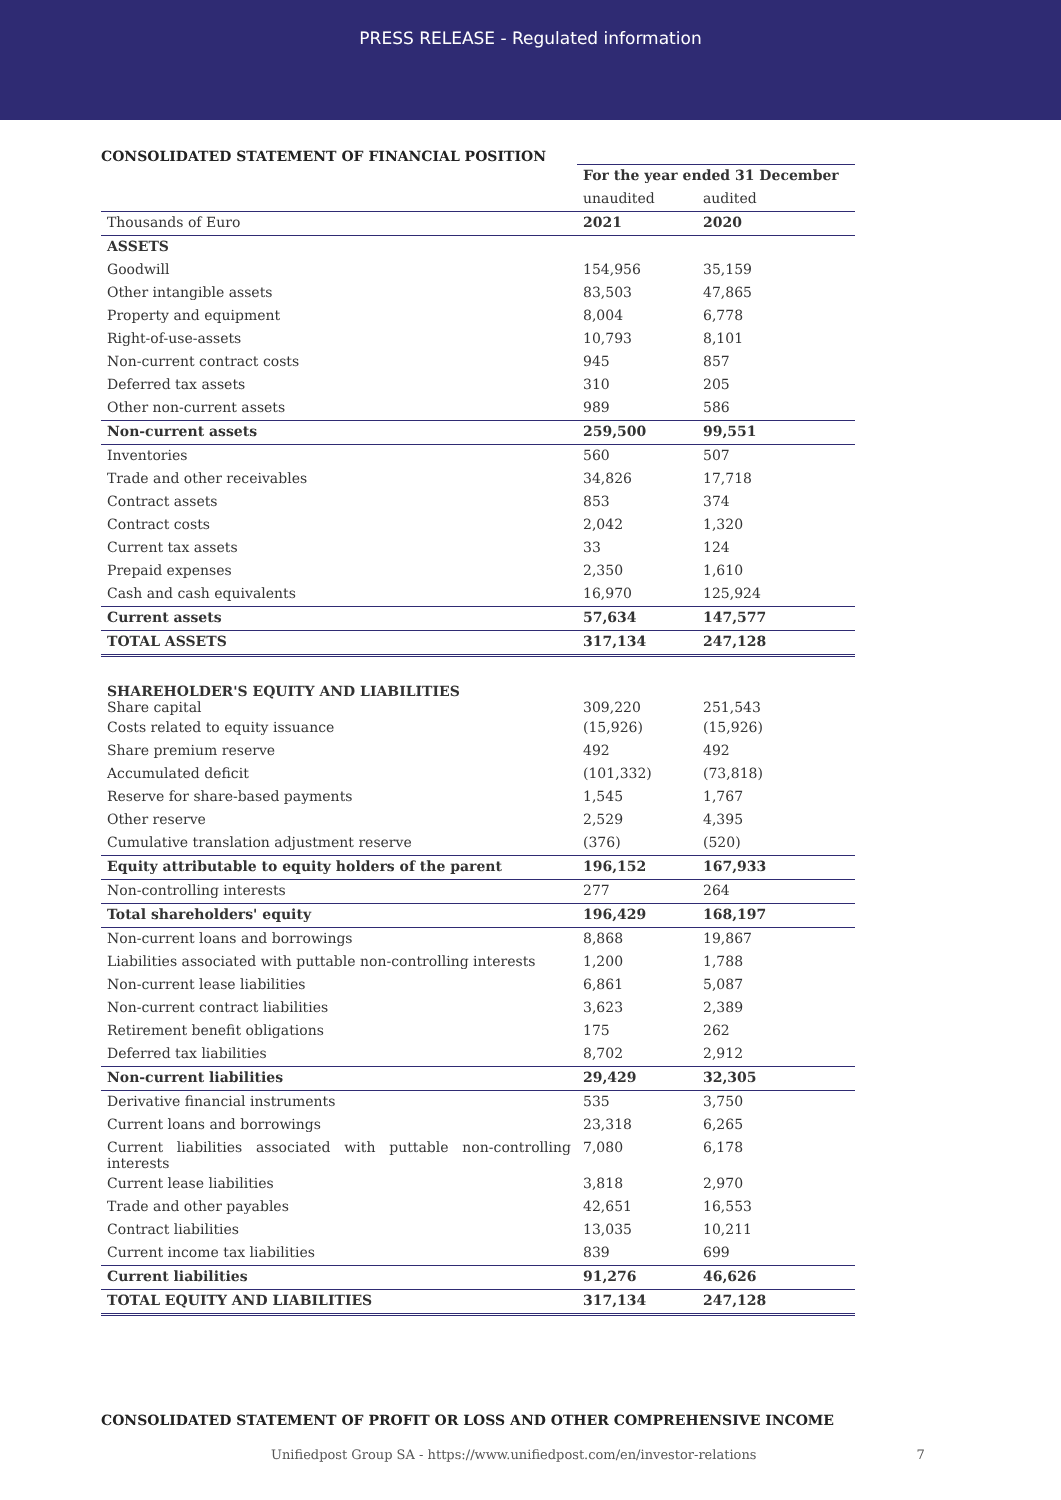PRESS RELEASE - Regulated information
CONSOLIDATED STATEMENT OF FINANCIAL POSITION
| | For the year ended 31 December | |
| --- | --- | --- |
| | unaudited | audited |
| Thousands of Euro | 2021 | 2020 |
| ASSETS | | |
| Goodwill | 154,956 | 35,159 |
| Other intangible assets | 83,503 | 47,865 |
| Property and equipment | 8,004 | 6,778 |
| Right-of-use-assets | 10,793 | 8,101 |
| Non-current contract costs | 945 | 857 |
| Deferred tax assets | 310 | 205 |
| Other non-current assets | 989 | 586 |
| Non-current assets | 259,500 | 99,551 |
| Inventories | 560 | 507 |
| Trade and other receivables | 34,826 | 17,718 |
| Contract assets | 853 | 374 |
| Contract costs | 2,042 | 1,320 |
| Current tax assets | 33 | 124 |
| Prepaid expenses | 2,350 | 1,610 |
| Cash and cash equivalents | 16,970 | 125,924 |
| Current assets | 57,634 | 147,577 |
| TOTAL ASSETS | 317,134 | 247,128 |
| SHAREHOLDER'S EQUITY AND LIABILITIES Share capital | 309,220 | 251,543 |
| Costs related to equity issuance | (15,926) | (15,926) |
| Share premium reserve | 492 | 492 |
| Accumulated deficit | (101,332) | (73,818) |
| Reserve for share-based payments | 1,545 | 1,767 |
| Other reserve | 2,529 | 4,395 |
| Cumulative translation adjustment reserve | (376) | (520) |
| Equity attributable to equity holders of the parent | 196,152 | 167,933 |
| Non-controlling interests | 277 | 264 |
| Total shareholders' equity | 196,429 | 168,197 |
| Non-current loans and borrowings | 8,868 | 19,867 |
| Liabilities associated with puttable non-controlling interests | 1,200 | 1,788 |
| Non-current lease liabilities | 6,861 | 5,087 |
| Non-current contract liabilities | 3,623 | 2,389 |
| Retirement benefit obligations | 175 | 262 |
| Deferred tax liabilities | 8,702 | 2,912 |
| Non-current liabilities | 29,429 | 32,305 |
| Derivative financial instruments | 535 | 3,750 |
| Current loans and borrowings | 23,318 | 6,265 |
| Current liabilities associated with puttable non-controlling interests | 7,080 | 6,178 |
| Current lease liabilities | 3,818 | 2,970 |
| Trade and other payables | 42,651 | 16,553 |
| Contract liabilities | 13,035 | 10,211 |
| Current income tax liabilities | 839 | 699 |
| Current liabilities | 91,276 | 46,626 |
| TOTAL EQUITY AND LIABILITIES | 317,134 | 247,128 |
CONSOLIDATED STATEMENT OF PROFIT OR LOSS AND OTHER COMPREHENSIVE INCOME
Unifiedpost Group SA - https://www.unifiedpost.com/en/investor-relations 7